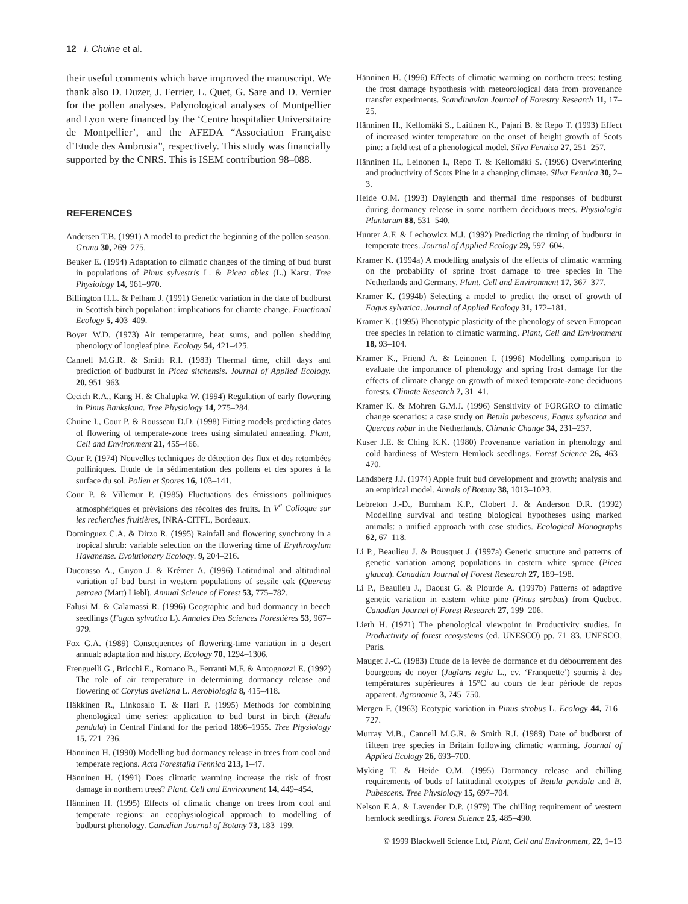12 I. Chuine et al.
their useful comments which have improved the manuscript. We thank also D. Duzer, J. Ferrier, L. Quet, G. Sare and D. Vernier for the pollen analyses. Palynological analyses of Montpellier and Lyon were financed by the ‘Centre hospitalier Universitaire de Montpellier’, and the AFEDA “Association Française d’Etude des Ambrosia”, respectively. This study was financially supported by the CNRS. This is ISEM contribution 98–088.
REFERENCES
Andersen T.B. (1991) A model to predict the beginning of the pollen season. Grana 30, 269–275.
Beuker E. (1994) Adaptation to climatic changes of the timing of bud burst in populations of Pinus sylvestris L. & Picea abies (L.) Karst. Tree Physiology 14, 961–970.
Billington H.L. & Pelham J. (1991) Genetic variation in the date of budburst in Scottish birch population: implications for cliamte change. Functional Ecology 5, 403–409.
Boyer W.D. (1973) Air temperature, heat sums, and pollen shedding phenology of longleaf pine. Ecology 54, 421–425.
Cannell M.G.R. & Smith R.I. (1983) Thermal time, chill days and prediction of budburst in Picea sitchensis. Journal of Applied Ecology. 20, 951–963.
Cecich R.A., Kang H. & Chalupka W. (1994) Regulation of early flowering in Pinus Banksiana. Tree Physiology 14, 275–284.
Chuine I., Cour P. & Rousseau D.D. (1998) Fitting models predicting dates of flowering of temperate-zone trees using simulated annealing. Plant, Cell and Environment 21, 455–466.
Cour P. (1974) Nouvelles techniques de détection des flux et des retombées polliniques. Etude de la sédimentation des pollens et des spores à la surface du sol. Pollen et Spores 16, 103–141.
Cour P. & Villemur P. (1985) Fluctuations des émissions polliniques atmosphériques et prévisions des récoltes des fruits. In V<sup>e</sup> Colloque sur les recherches fruitières, INRA-CITFL, Bordeaux.
Dominguez C.A. & Dirzo R. (1995) Rainfall and flowering synchrony in a tropical shrub: variable selection on the flowering time of Erythroxylum Havanense. Evolutionary Ecology. 9, 204–216.
Ducousso A., Guyon J. & Krémer A. (1996) Latitudinal and altitudinal variation of bud burst in western populations of sessile oak (Quercus petraea (Matt) Liebl). Annual Science of Forest 53, 775–782.
Falusi M. & Calamassi R. (1996) Geographic and bud dormancy in beech seedlings (Fagus sylvatica L). Annales Des Sciences Forestières 53, 967–979.
Fox G.A. (1989) Consequences of flowering-time variation in a desert annual: adaptation and history. Ecology 70, 1294–1306.
Frenguelli G., Bricchi E., Romano B., Ferranti M.F. & Antognozzi E. (1992) The role of air temperature in determining dormancy release and flowering of Corylus avellana L. Aerobiologia 8, 415–418.
Häkkinen R., Linkosalo T. & Hari P. (1995) Methods for combining phenological time series: application to bud burst in birch (Betula pendula) in Central Finland for the period 1896–1955. Tree Physiology 15, 721–736.
Hänninen H. (1990) Modelling bud dormancy release in trees from cool and temperate regions. Acta Forestalia Fennica 213, 1–47.
Hänninen H. (1991) Does climatic warming increase the risk of frost damage in northern trees? Plant, Cell and Environment 14, 449–454.
Hänninen H. (1995) Effects of climatic change on trees from cool and temperate regions: an ecophysiological approach to modelling of budburst phenology. Canadian Journal of Botany 73, 183–199.
Hänninen H. (1996) Effects of climatic warming on northern trees: testing the frost damage hypothesis with meteorological data from provenance transfer experiments. Scandinavian Journal of Forestry Research 11, 17–25.
Hänninen H., Kellomäki S., Laitinen K., Pajari B. & Repo T. (1993) Effect of increased winter temperature on the onset of height growth of Scots pine: a field test of a phenological model. Silva Fennica 27, 251–257.
Hänninen H., Leinonen I., Repo T. & Kellomäki S. (1996) Overwintering and productivity of Scots Pine in a changing climate. Silva Fennica 30, 2–3.
Heide O.M. (1993) Daylength and thermal time responses of budburst during dormancy release in some northern deciduous trees. Physiologia Plantarum 88, 531–540.
Hunter A.F. & Lechowicz M.J. (1992) Predicting the timing of budburst in temperate trees. Journal of Applied Ecology 29, 597–604.
Kramer K. (1994a) A modelling analysis of the effects of climatic warming on the probability of spring frost damage to tree species in The Netherlands and Germany. Plant, Cell and Environment 17, 367–377.
Kramer K. (1994b) Selecting a model to predict the onset of growth of Fagus sylvatica. Journal of Applied Ecology 31, 172–181.
Kramer K. (1995) Phenotypic plasticity of the phenology of seven European tree species in relation to climatic warming. Plant, Cell and Environment 18, 93–104.
Kramer K., Friend A. & Leinonen I. (1996) Modelling comparison to evaluate the importance of phenology and spring frost damage for the effects of climate change on growth of mixed temperate-zone deciduous forests. Climate Research 7, 31–41.
Kramer K. & Mohren G.M.J. (1996) Sensitivity of FORGRO to climatic change scenarios: a case study on Betula pubescens, Fagus sylvatica and Quercus robur in the Netherlands. Climatic Change 34, 231–237.
Kuser J.E. & Ching K.K. (1980) Provenance variation in phenology and cold hardiness of Western Hemlock seedlings. Forest Science 26, 463–470.
Landsberg J.J. (1974) Apple fruit bud development and growth; analysis and an empirical model. Annals of Botany 38, 1013–1023.
Lebreton J.-D., Burnham K.P., Clobert J. & Anderson D.R. (1992) Modelling survival and testing biological hypotheses using marked animals: a unified approach with case studies. Ecological Monographs 62, 67–118.
Li P., Beaulieu J. & Bousquet J. (1997a) Genetic structure and patterns of genetic variation among populations in eastern white spruce (Picea glauca). Canadian Journal of Forest Research 27, 189–198.
Li P., Beaulieu J., Daoust G. & Plourde A. (1997b) Patterns of adaptive genetic variation in eastern white pine (Pinus strobus) from Quebec. Canadian Journal of Forest Research 27, 199–206.
Lieth H. (1971) The phenological viewpoint in Productivity studies. In Productivity of forest ecosystems (ed. UNESCO) pp. 71–83. UNESCO, Paris.
Mauget J.-C. (1983) Etude de la levée de dormance et du débourrement des bourgeons de noyer (Juglans regia L., cv. ‘Franquette’) soumis à des températures supérieures à 15°C au cours de leur période de repos apparent. Agronomie 3, 745–750.
Mergen F. (1963) Ecotypic variation in Pinus strobus L. Ecology 44, 716–727.
Murray M.B., Cannell M.G.R. & Smith R.I. (1989) Date of budburst of fifteen tree species in Britain following climatic warming. Journal of Applied Ecology 26, 693–700.
Myking T. & Heide O.M. (1995) Dormancy release and chilling requirements of buds of latitudinal ecotypes of Betula pendula and B. Pubescens. Tree Physiology 15, 697–704.
Nelson E.A. & Lavender D.P. (1979) The chilling requirement of western hemlock seedlings. Forest Science 25, 485–490.
© 1999 Blackwell Science Ltd, Plant, Cell and Environment, 22, 1–13